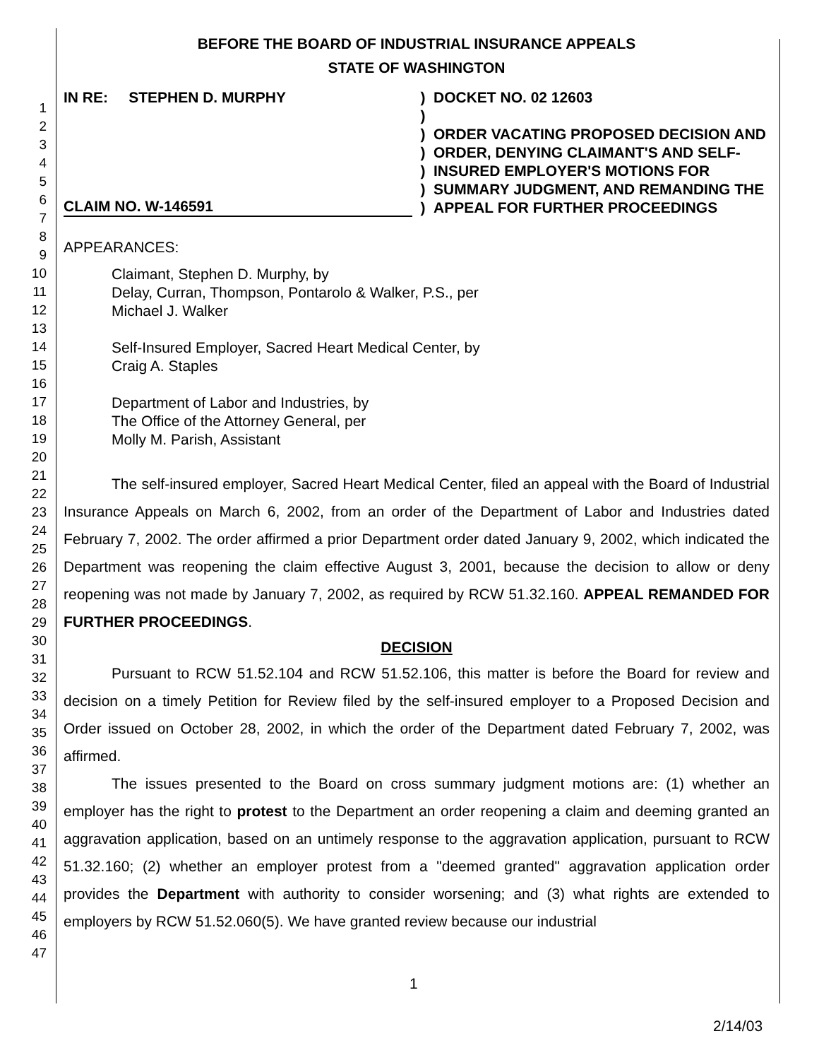1
2
3
4
5
6
7
8
9
10
11
12
13
14
15
16
17
18
19
20
21
22
23
24
25
26
27
28
29
30
31
32
33
34
35
36
37
38
39
40
41
42
43
44
45
46
47
BEFORE THE BOARD OF INDUSTRIAL INSURANCE APPEALS
STATE OF WASHINGTON
IN RE: STEPHEN D. MURPHY
CLAIM NO. W-146591
)
)
)
)
)
)
)
DOCKET NO. 02 12603
ORDER VACATING PROPOSED DECISION AND ORDER, DENYING CLAIMANT'S AND SELF-INSURED EMPLOYER'S MOTIONS FOR SUMMARY JUDGMENT, AND REMANDING THE APPEAL FOR FURTHER PROCEEDINGS
APPEARANCES:
Claimant, Stephen D. Murphy, by
Delay, Curran, Thompson, Pontarolo & Walker, P.S., per
Michael J. Walker
Self-Insured Employer, Sacred Heart Medical Center, by
Craig A. Staples
Department of Labor and Industries, by
The Office of the Attorney General, per
Molly M. Parish, Assistant
The self-insured employer, Sacred Heart Medical Center, filed an appeal with the Board of Industrial Insurance Appeals on March 6, 2002, from an order of the Department of Labor and Industries dated February 7, 2002. The order affirmed a prior Department order dated January 9, 2002, which indicated the Department was reopening the claim effective August 3, 2001, because the decision to allow or deny reopening was not made by January 7, 2002, as required by RCW 51.32.160. APPEAL REMANDED FOR FURTHER PROCEEDINGS.
DECISION
Pursuant to RCW 51.52.104 and RCW 51.52.106, this matter is before the Board for review and decision on a timely Petition for Review filed by the self-insured employer to a Proposed Decision and Order issued on October 28, 2002, in which the order of the Department dated February 7, 2002, was affirmed.
The issues presented to the Board on cross summary judgment motions are: (1) whether an employer has the right to protest to the Department an order reopening a claim and deeming granted an aggravation application, based on an untimely response to the aggravation application, pursuant to RCW 51.32.160; (2) whether an employer protest from a "deemed granted" aggravation application order provides the Department with authority to consider worsening; and (3) what rights are extended to employers by RCW 51.52.060(5). We have granted review because our industrial
1
2/14/03